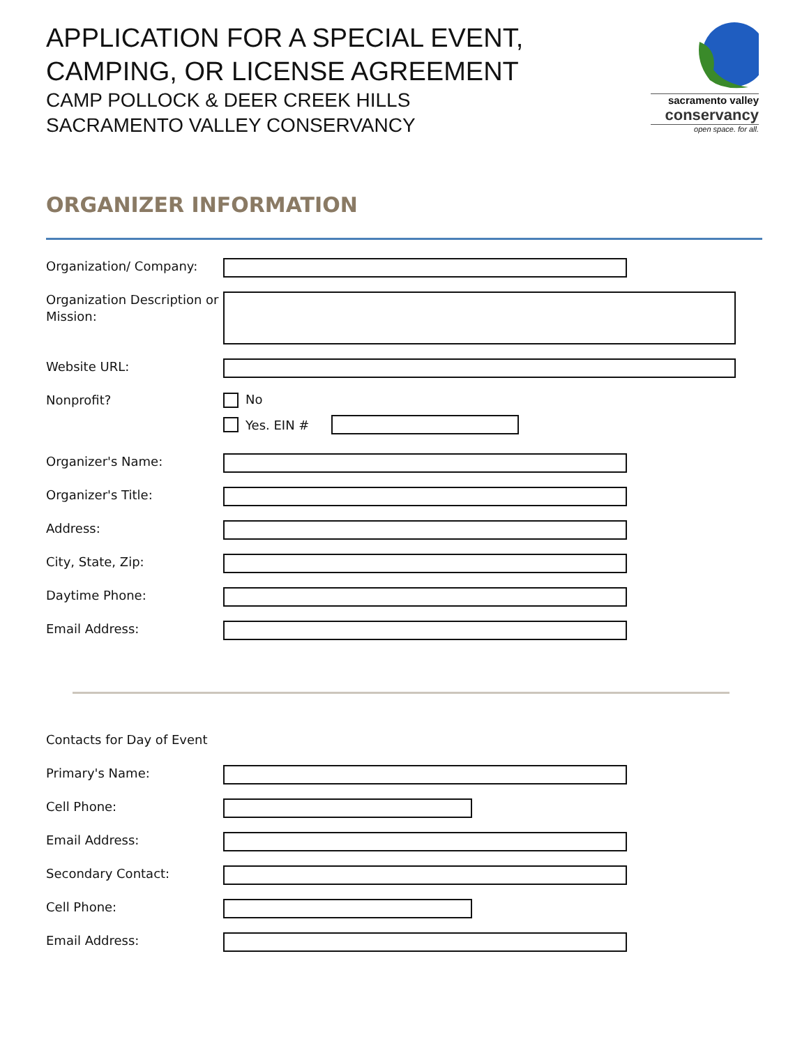sacramento valley
conservancy
open space. for all.
APPLICATION FOR A SPECIAL EVENT,
CAMPING, OR LICENSE AGREEMENT
CAMP POLLOCK & DEER CREEK HILLS
SACRAMENTO VALLEY CONSERVANCY
ORGANIZER INFORMATION
Organization/ Company:
Organization Description or Mission:
Website URL:
Nonprofit?
No
Yes. EIN #
Organizer's Name:
Organizer's Title:
Address:
City, State, Zip:
Daytime Phone:
Email Address:
Contacts for Day of Event
Primary's Name:
Cell Phone:
Email Address:
Secondary Contact:
Cell Phone:
Email Address: